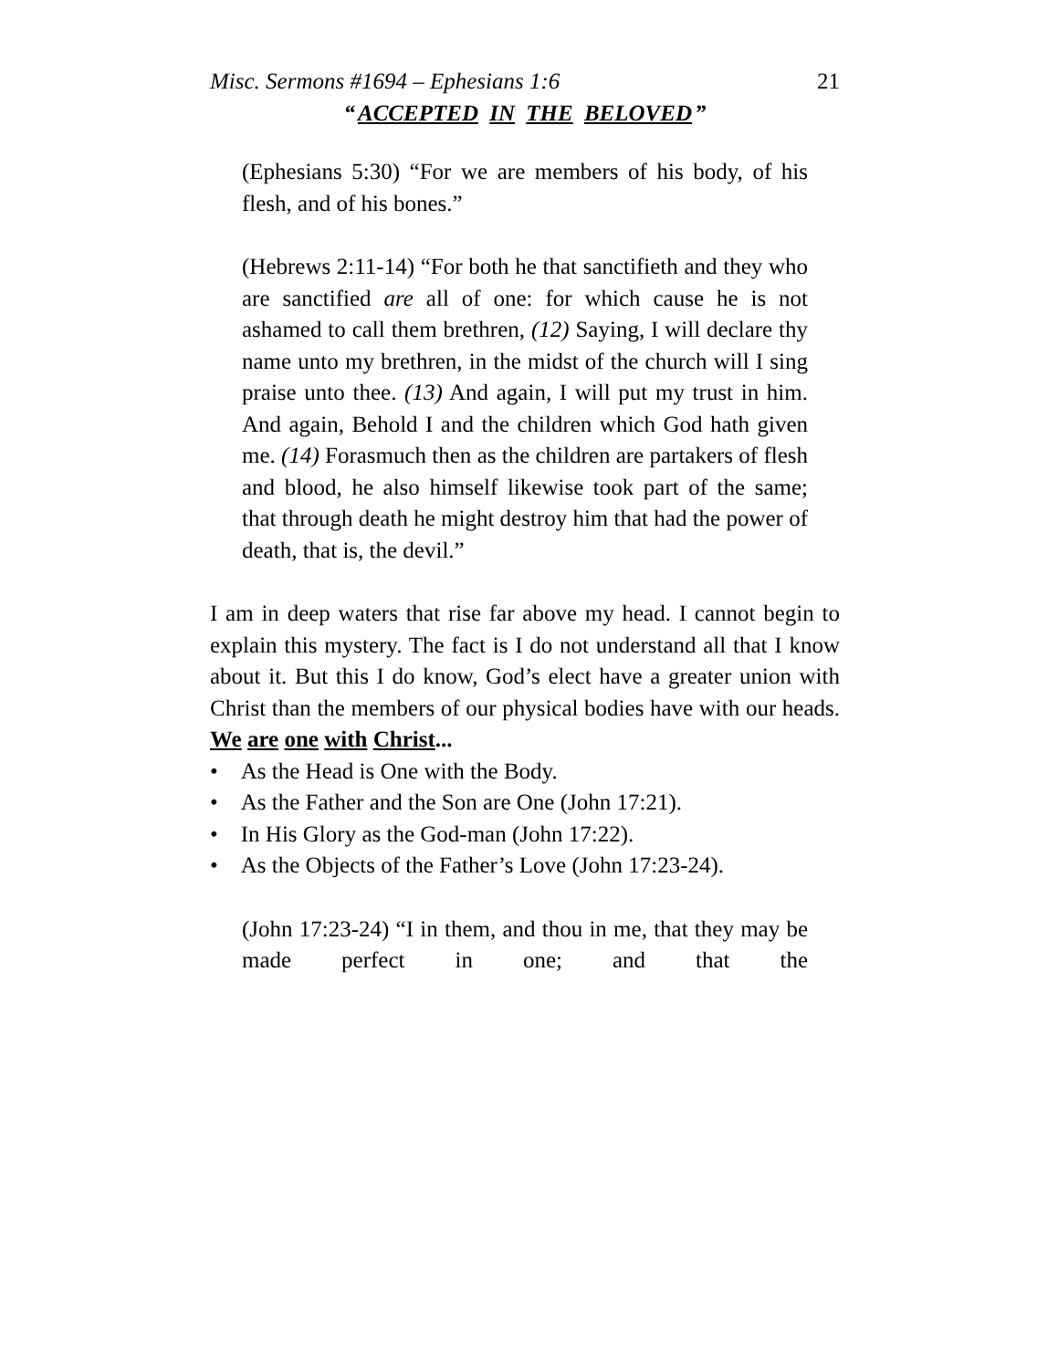Misc. Sermons #1694 – Ephesians 1:6 21
“ACCEPTED IN THE BELOVED”
(Ephesians 5:30) “For we are members of his body, of his flesh, and of his bones.”
(Hebrews 2:11-14) “For both he that sanctifieth and they who are sanctified are all of one: for which cause he is not ashamed to call them brethren, (12) Saying, I will declare thy name unto my brethren, in the midst of the church will I sing praise unto thee. (13) And again, I will put my trust in him. And again, Behold I and the children which God hath given me. (14) Forasmuch then as the children are partakers of flesh and blood, he also himself likewise took part of the same; that through death he might destroy him that had the power of death, that is, the devil.”
I am in deep waters that rise far above my head. I cannot begin to explain this mystery. The fact is I do not understand all that I know about it. But this I do know, God’s elect have a greater union with Christ than the members of our physical bodies have with our heads. We are one with Christ...
• As the Head is One with the Body.
• As the Father and the Son are One (John 17:21).
• In His Glory as the God-man (John 17:22).
• As the Objects of the Father’s Love (John 17:23-24).
(John 17:23-24) “I in them, and thou in me, that they may be made perfect in one; and that the